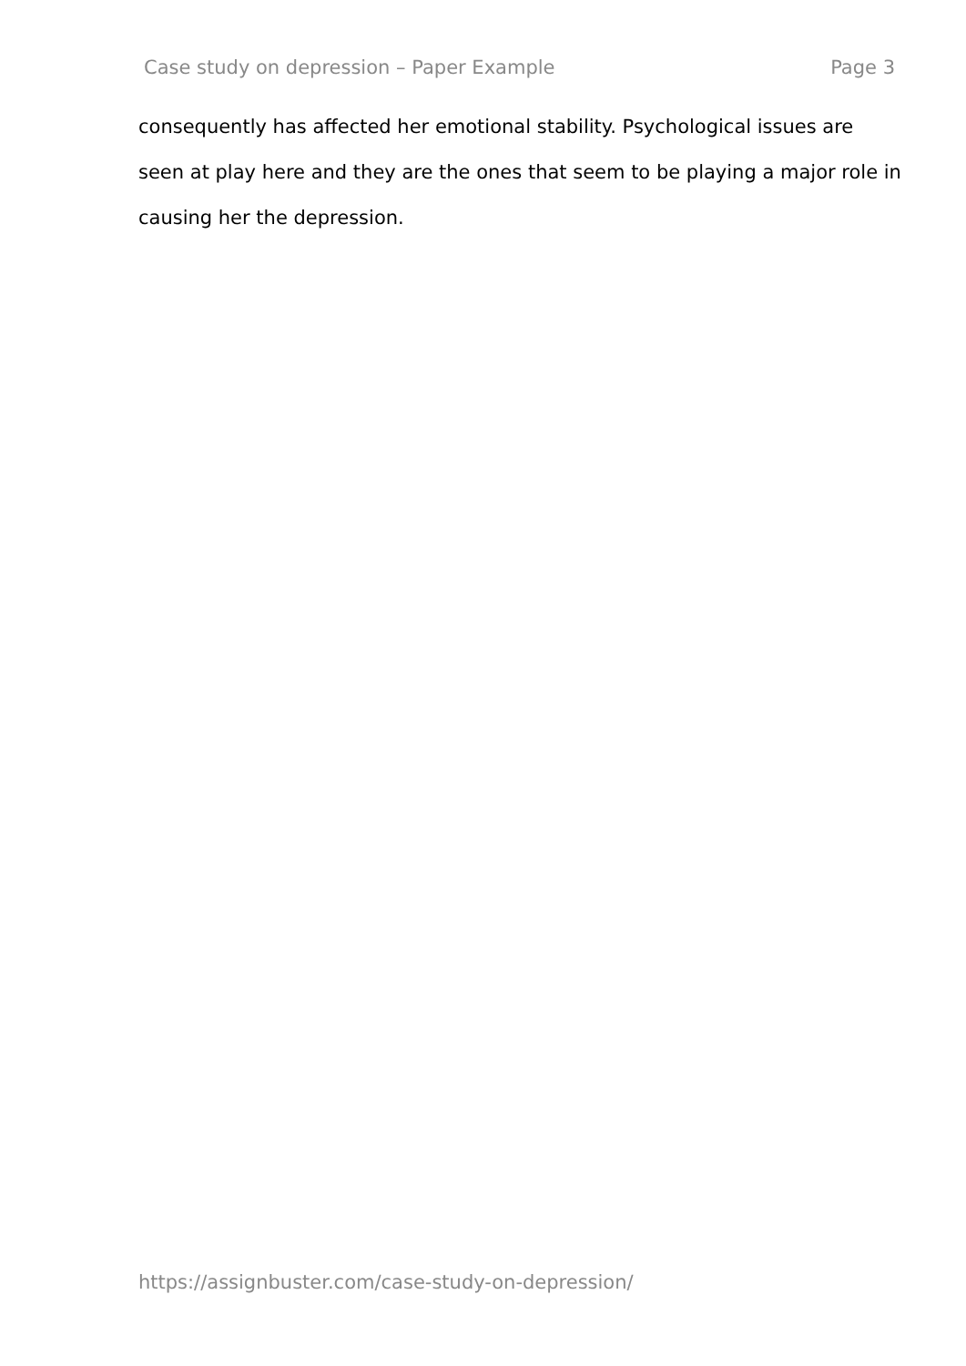Case study on depression – Paper Example Page 3
consequently has affected her emotional stability. Psychological issues are seen at play here and they are the ones that seem to be playing a major role in causing her the depression.
https://assignbuster.com/case-study-on-depression/